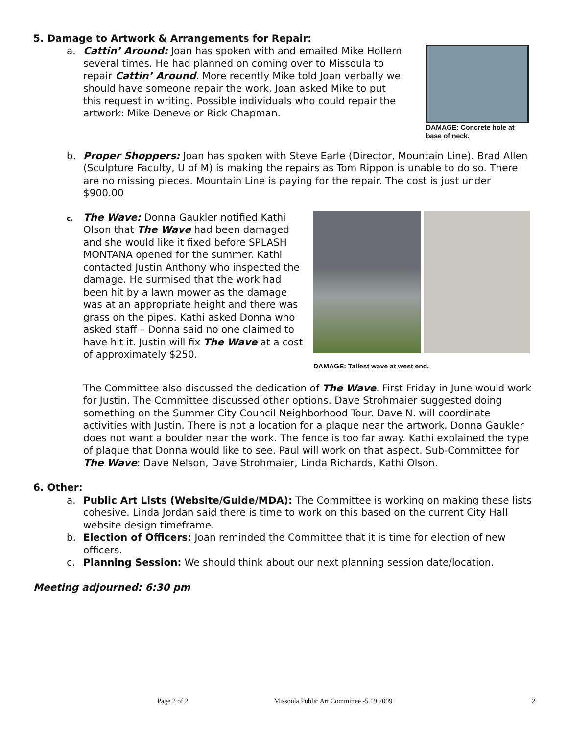5. Damage to Artwork & Arrangements for Repair:
a. Cattin’ Around: Joan has spoken with and emailed Mike Hollern several times. He had planned on coming over to Missoula to repair Cattin’ Around. More recently Mike told Joan verbally we should have someone repair the work. Joan asked Mike to put this request in writing. Possible individuals who could repair the artwork: Mike Deneve or Rick Chapman.
DAMAGE: Concrete hole at
base of neck.
b. Proper Shoppers: Joan has spoken with Steve Earle (Director, Mountain Line). Brad Allen (Sculpture Faculty, U of M) is making the repairs as Tom Rippon is unable to do so. There are no missing pieces. Mountain Line is paying for the repair. The cost is just under $900.00
c.
The Wave: Donna Gaukler notified Kathi Olson that The Wave had been damaged and she would like it fixed before SPLASH MONTANA opened for the summer. Kathi contacted Justin Anthony who inspected the damage. He surmised that the work had been hit by a lawn mower as the damage was at an appropriate height and there was grass on the pipes. Kathi asked Donna who asked staff – Donna said no one claimed to have hit it. Justin will fix The Wave at a cost of approximately $250.
DAMAGE: Tallest wave at west end.
The Committee also discussed the dedication of The Wave. First Friday in June would work for Justin. The Committee discussed other options. Dave Strohmaier suggested doing something on the Summer City Council Neighborhood Tour. Dave N. will coordinate activities with Justin. There is not a location for a plaque near the artwork. Donna Gaukler does not want a boulder near the work. The fence is too far away. Kathi explained the type of plaque that Donna would like to see. Paul will work on that aspect. Sub-Committee for The Wave: Dave Nelson, Dave Strohmaier, Linda Richards, Kathi Olson.
6. Other:
a. Public Art Lists (Website/Guide/MDA): The Committee is working on making these lists cohesive. Linda Jordan said there is time to work on this based on the current City Hall website design timeframe.
b. Election of Officers: Joan reminded the Committee that it is time for election of new officers.
c. Planning Session: We should think about our next planning session date/location.
Meeting adjourned: 6:30 pm
Page 2 of 2 Missoula Public Art Committee -5.19.2009 2